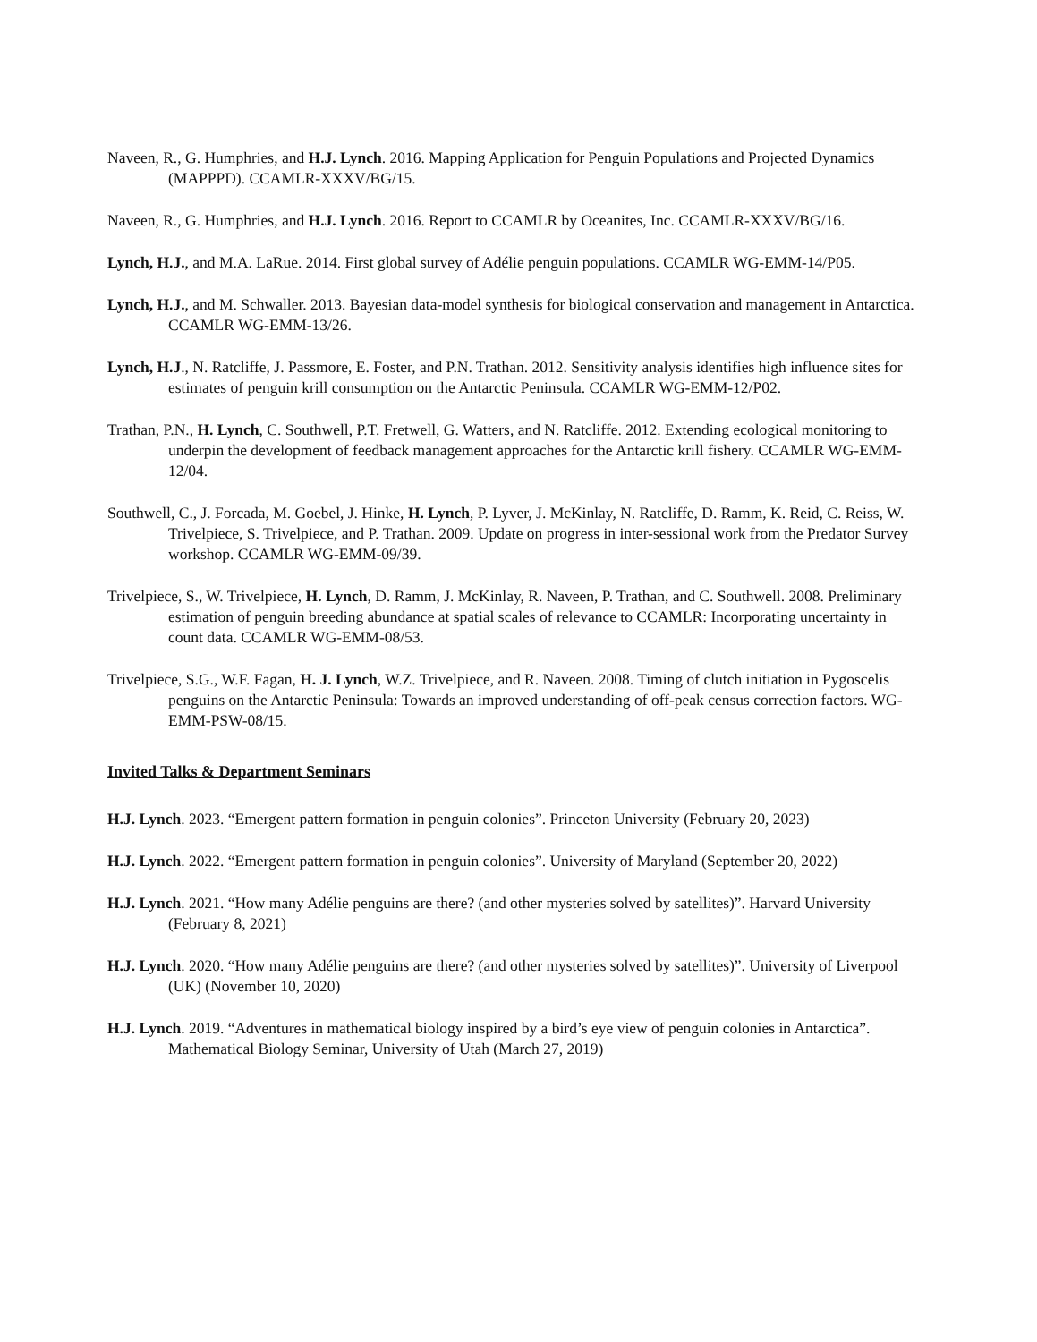Naveen, R., G. Humphries, and H.J. Lynch. 2016. Mapping Application for Penguin Populations and Projected Dynamics (MAPPPD). CCAMLR-XXXV/BG/15.
Naveen, R., G. Humphries, and H.J. Lynch. 2016. Report to CCAMLR by Oceanites, Inc. CCAMLR-XXXV/BG/16.
Lynch, H.J., and M.A. LaRue. 2014. First global survey of Adélie penguin populations. CCAMLR WG-EMM-14/P05.
Lynch, H.J., and M. Schwaller. 2013. Bayesian data-model synthesis for biological conservation and management in Antarctica. CCAMLR WG-EMM-13/26.
Lynch, H.J., N. Ratcliffe, J. Passmore, E. Foster, and P.N. Trathan. 2012. Sensitivity analysis identifies high influence sites for estimates of penguin krill consumption on the Antarctic Peninsula. CCAMLR WG-EMM-12/P02.
Trathan, P.N., H. Lynch, C. Southwell, P.T. Fretwell, G. Watters, and N. Ratcliffe. 2012. Extending ecological monitoring to underpin the development of feedback management approaches for the Antarctic krill fishery. CCAMLR WG-EMM-12/04.
Southwell, C., J. Forcada, M. Goebel, J. Hinke, H. Lynch, P. Lyver, J. McKinlay, N. Ratcliffe, D. Ramm, K. Reid, C. Reiss, W. Trivelpiece, S. Trivelpiece, and P. Trathan. 2009. Update on progress in inter-sessional work from the Predator Survey workshop. CCAMLR WG-EMM-09/39.
Trivelpiece, S., W. Trivelpiece, H. Lynch, D. Ramm, J. McKinlay, R. Naveen, P. Trathan, and C. Southwell. 2008. Preliminary estimation of penguin breeding abundance at spatial scales of relevance to CCAMLR: Incorporating uncertainty in count data. CCAMLR WG-EMM-08/53.
Trivelpiece, S.G., W.F. Fagan, H. J. Lynch, W.Z. Trivelpiece, and R. Naveen. 2008. Timing of clutch initiation in Pygoscelis penguins on the Antarctic Peninsula: Towards an improved understanding of off-peak census correction factors. WG-EMM-PSW-08/15.
Invited Talks & Department Seminars
H.J. Lynch. 2023. “Emergent pattern formation in penguin colonies”. Princeton University (February 20, 2023)
H.J. Lynch. 2022. “Emergent pattern formation in penguin colonies”. University of Maryland (September 20, 2022)
H.J. Lynch. 2021. “How many Adélie penguins are there? (and other mysteries solved by satellites)”. Harvard University (February 8, 2021)
H.J. Lynch. 2020. “How many Adélie penguins are there? (and other mysteries solved by satellites)”. University of Liverpool (UK) (November 10, 2020)
H.J. Lynch. 2019. “Adventures in mathematical biology inspired by a bird’s eye view of penguin colonies in Antarctica”. Mathematical Biology Seminar, University of Utah (March 27, 2019)